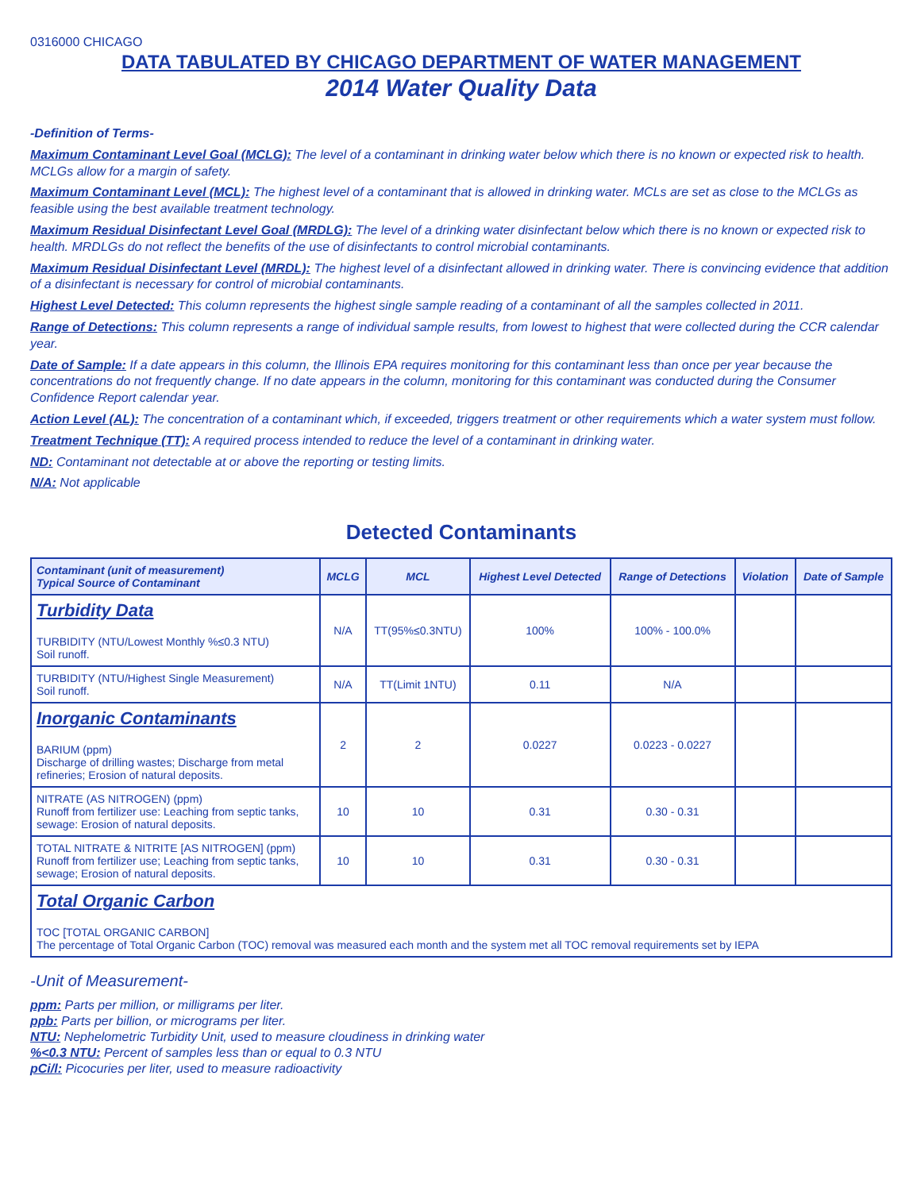0316000 CHICAGO
DATA TABULATED BY CHICAGO DEPARTMENT OF WATER MANAGEMENT
2014 Water Quality Data
-Definition of Terms-
Maximum Contaminant Level Goal (MCLG): The level of a contaminant in drinking water below which there is no known or expected risk to health. MCLGs allow for a margin of safety.
Maximum Contaminant Level (MCL): The highest level of a contaminant that is allowed in drinking water. MCLs are set as close to the MCLGs as feasible using the best available treatment technology.
Maximum Residual Disinfectant Level Goal (MRDLG): The level of a drinking water disinfectant below which there is no known or expected risk to health. MRDLGs do not reflect the benefits of the use of disinfectants to control microbial contaminants.
Maximum Residual Disinfectant Level (MRDL): The highest level of a disinfectant allowed in drinking water. There is convincing evidence that addition of a disinfectant is necessary for control of microbial contaminants.
Highest Level Detected: This column represents the highest single sample reading of a contaminant of all the samples collected in 2011.
Range of Detections: This column represents a range of individual sample results, from lowest to highest that were collected during the CCR calendar year.
Date of Sample: If a date appears in this column, the Illinois EPA requires monitoring for this contaminant less than once per year because the concentrations do not frequently change. If no date appears in the column, monitoring for this contaminant was conducted during the Consumer Confidence Report calendar year.
Action Level (AL): The concentration of a contaminant which, if exceeded, triggers treatment or other requirements which a water system must follow.
Treatment Technique (TT): A required process intended to reduce the level of a contaminant in drinking water.
ND: Contaminant not detectable at or above the reporting or testing limits.
N/A: Not applicable
Detected Contaminants
| Contaminant (unit of measurement) Typical Source of Contaminant | MCLG | MCL | Highest Level Detected | Range of Detections | Violation | Date of Sample |
| --- | --- | --- | --- | --- | --- | --- |
| Turbidity Data TURBIDITY (NTU/Lowest Monthly %≤0.3 NTU) Soil runoff. | N/A | TT(95%≤0.3NTU) | 100% | 100% - 100.0% | | |
| TURBIDITY (NTU/Highest Single Measurement) Soil runoff. | N/A | TT(Limit 1NTU) | 0.11 | N/A | | |
| Inorganic Contaminants BARIUM (ppm) Discharge of drilling wastes; Discharge from metal refineries; Erosion of natural deposits. | 2 | 2 | 0.0227 | 0.0223 - 0.0227 | | |
| NITRATE (AS NITROGEN) (ppm) Runoff from fertilizer use: Leaching from septic tanks, sewage: Erosion of natural deposits. | 10 | 10 | 0.31 | 0.30 - 0.31 | | |
| TOTAL NITRATE & NITRITE [AS NITROGEN] (ppm) Runoff from fertilizer use; Leaching from septic tanks, sewage; Erosion of natural deposits. | 10 | 10 | 0.31 | 0.30 - 0.31 | | |
| Total Organic Carbon TOC [TOTAL ORGANIC CARBON] The percentage of Total Organic Carbon (TOC) removal was measured each month and the system met all TOC removal requirements set by IEPA | | | | | | |
-Unit of Measurement-
ppm: Parts per million, or milligrams per liter.
ppb: Parts per billion, or micrograms per liter.
NTU: Nephelometric Turbidity Unit, used to measure cloudiness in drinking water
%<0.3 NTU: Percent of samples less than or equal to 0.3 NTU
pCi/l: Picocuries per liter, used to measure radioactivity